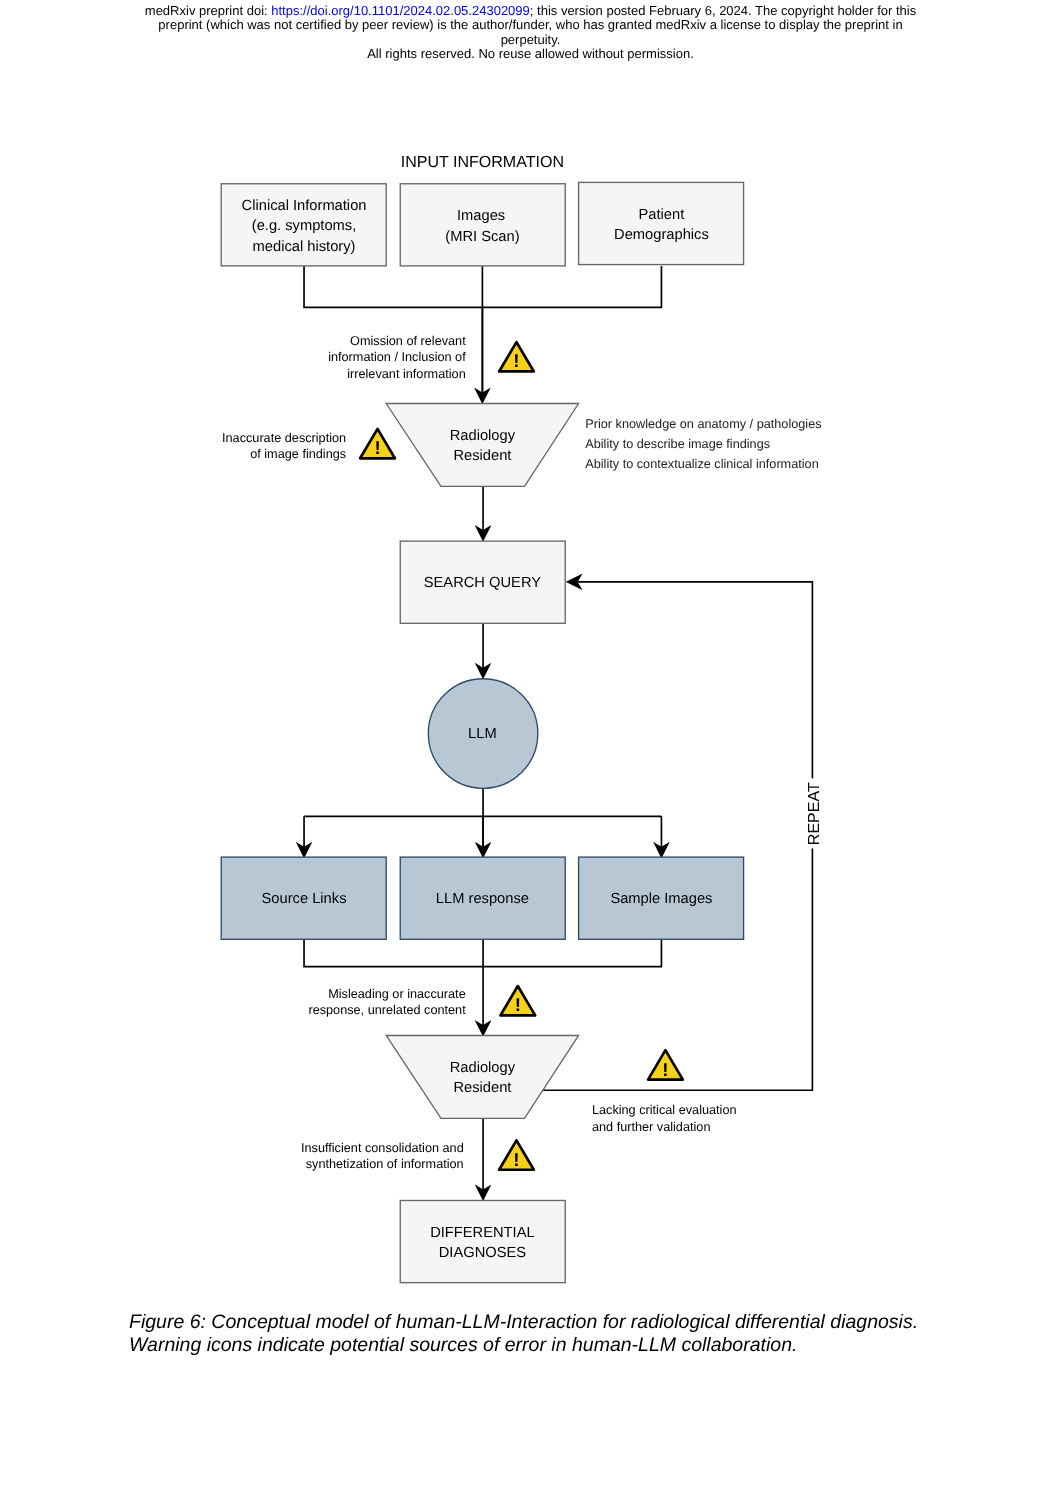medRxiv preprint doi: https://doi.org/10.1101/2024.02.05.24302099; this version posted February 6, 2024. The copyright holder for this
preprint (which was not certified by peer review) is the author/funder, who has granted medRxiv a license to display the preprint in
perpetuity.
All rights reserved. No reuse allowed without permission.
!
INPUT INFORMATION
Clinical Information
(e.g. symptoms,
medical history)
Images
(MRI Scan)
Patient
Demographics
Omission of relevant
information / Inclusion of
irrelevant information
Inaccurate description
of image findings
Radiology
Resident
Prior knowledge on anatomy / pathologies
Ability to describe image findings
Ability to contextualize clinical information
SEARCH QUERY
LLM
Source Links
LLM response
Sample Images
Misleading or inaccurate
response, unrelated content
Radiology
Resident
Lacking critical evaluation
and further validation
REPEAT
Insufficient consolidation and
synthetization of information
DIFFERENTIAL
DIAGNOSES
Figure 6: Conceptual model of human-LLM-Interaction for radiological differential diagnosis. Warning icons indicate potential sources of error in human-LLM collaboration.